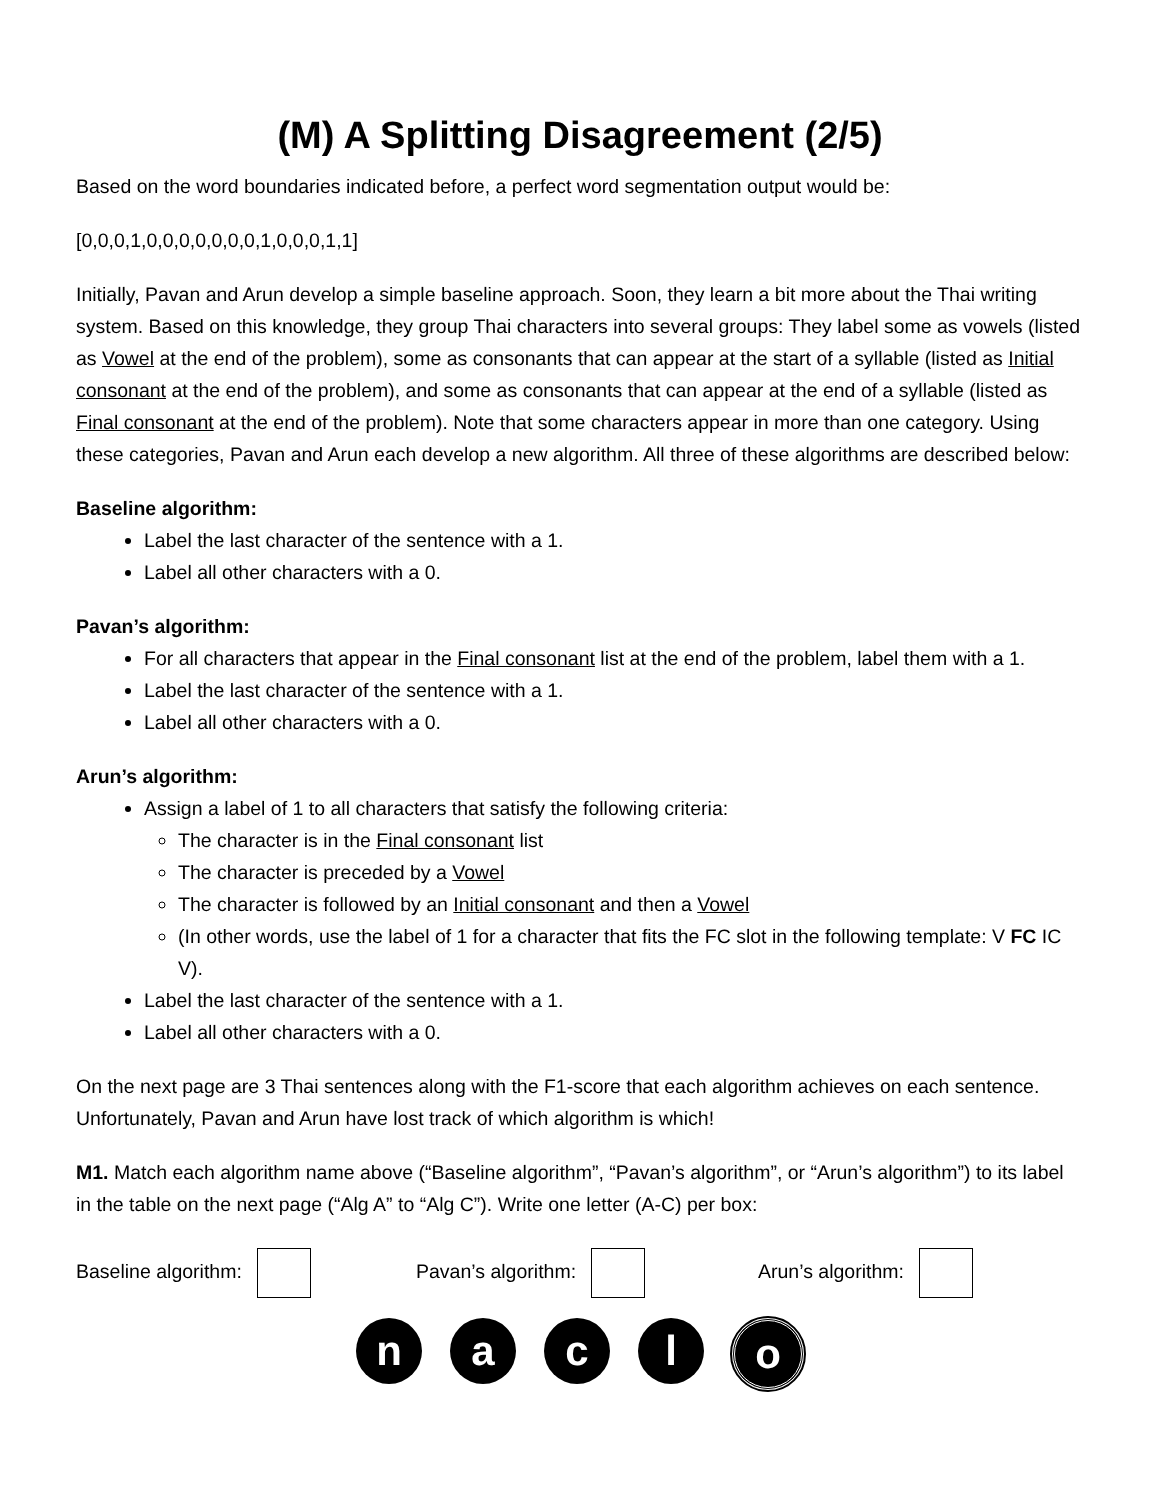(M) A Splitting Disagreement (2/5)
Based on the word boundaries indicated before, a perfect word segmentation output would be:
[0,0,0,1,0,0,0,0,0,0,0,1,0,0,0,1,1]
Initially, Pavan and Arun develop a simple baseline approach. Soon, they learn a bit more about the Thai writing system. Based on this knowledge, they group Thai characters into several groups: They label some as vowels (listed as Vowel at the end of the problem), some as consonants that can appear at the start of a syllable (listed as Initial consonant at the end of the problem), and some as consonants that can appear at the end of a syllable (listed as Final consonant at the end of the problem). Note that some characters appear in more than one category. Using these categories, Pavan and Arun each develop a new algorithm. All three of these algorithms are described below:
Baseline algorithm:
Label the last character of the sentence with a 1.
Label all other characters with a 0.
Pavan’s algorithm:
For all characters that appear in the Final consonant list at the end of the problem, label them with a 1.
Label the last character of the sentence with a 1.
Label all other characters with a 0.
Arun’s algorithm:
Assign a label of 1 to all characters that satisfy the following criteria:
The character is in the Final consonant list
The character is preceded by a Vowel
The character is followed by an Initial consonant and then a Vowel
(In other words, use the label of 1 for a character that fits the FC slot in the following template: V FC IC V).
Label the last character of the sentence with a 1.
Label all other characters with a 0.
On the next page are 3 Thai sentences along with the F1-score that each algorithm achieves on each sentence. Unfortunately, Pavan and Arun have lost track of which algorithm is which!
M1. Match each algorithm name above (“Baseline algorithm”, “Pavan’s algorithm”, or “Arun’s algorithm”) to its label in the table on the next page (“Alg A” to “Alg C”). Write one letter (A-C) per box:
Baseline algorithm: Pavan’s algorithm: Arun’s algorithm:
n a c l o